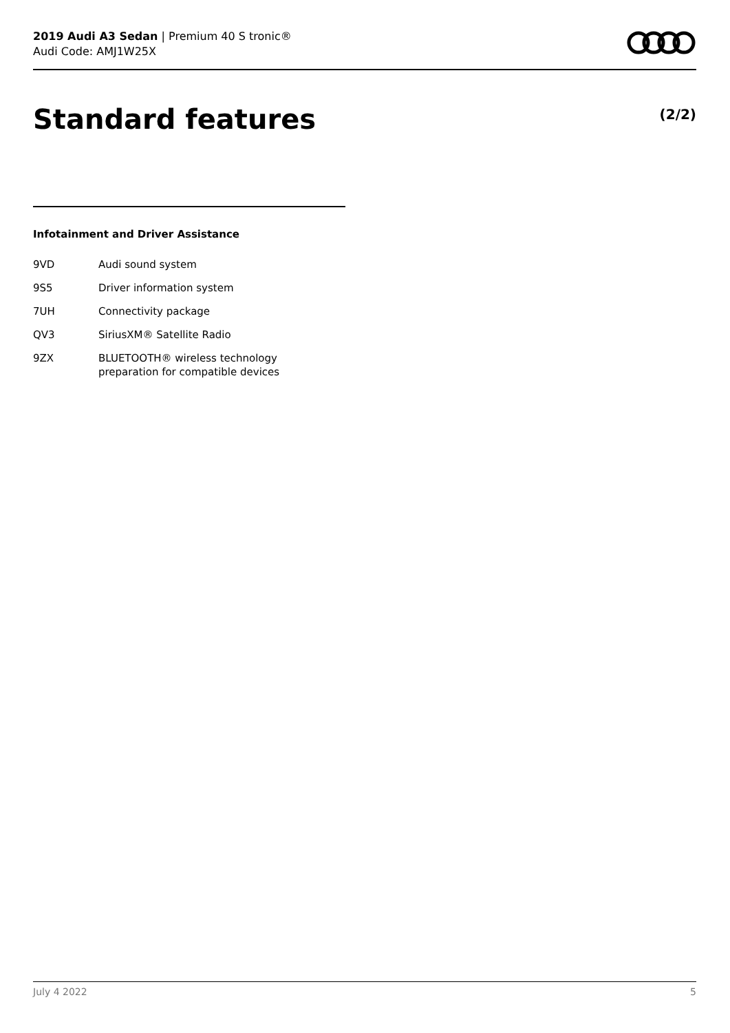2019 Audi A3 Sedan | Premium 40 S tronic®
Audi Code: AMJ1W25X
Standard features (2/2)
Infotainment and Driver Assistance
| 9VD | Audi sound system |
| 9S5 | Driver information system |
| 7UH | Connectivity package |
| QV3 | SiriusXM® Satellite Radio |
| 9ZX | BLUETOOTH® wireless technology preparation for compatible devices |
July 4 2022 5